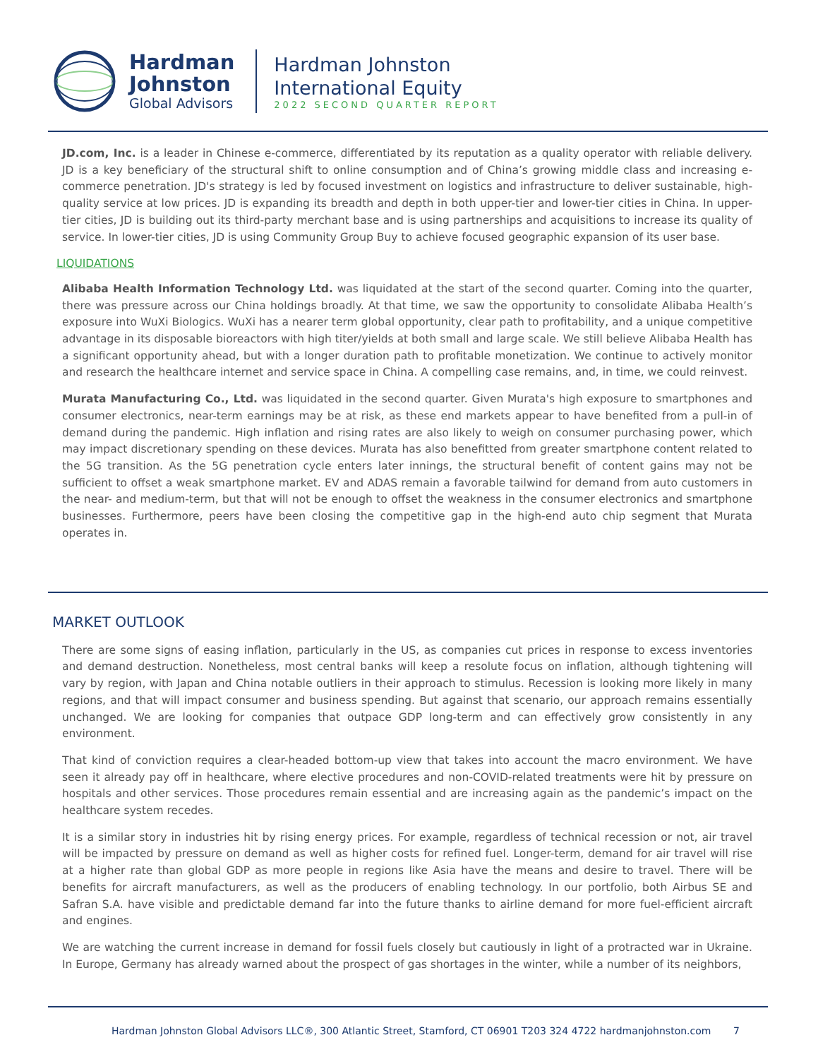Hardman
Johnston
Global Advisors
Hardman Johnston
International Equity
2022 SECOND QUARTER REPORT
JD.com, Inc. is a leader in Chinese e-commerce, differentiated by its reputation as a quality operator with reliable delivery. JD is a key beneficiary of the structural shift to online consumption and of China’s growing middle class and increasing e-commerce penetration. JD's strategy is led by focused investment on logistics and infrastructure to deliver sustainable, high-quality service at low prices. JD is expanding its breadth and depth in both upper-tier and lower-tier cities in China. In upper-tier cities, JD is building out its third-party merchant base and is using partnerships and acquisitions to increase its quality of service. In lower-tier cities, JD is using Community Group Buy to achieve focused geographic expansion of its user base.
LIQUIDATIONS
Alibaba Health Information Technology Ltd. was liquidated at the start of the second quarter. Coming into the quarter, there was pressure across our China holdings broadly. At that time, we saw the opportunity to consolidate Alibaba Health’s exposure into WuXi Biologics. WuXi has a nearer term global opportunity, clear path to profitability, and a unique competitive advantage in its disposable bioreactors with high titer/yields at both small and large scale. We still believe Alibaba Health has a significant opportunity ahead, but with a longer duration path to profitable monetization. We continue to actively monitor and research the healthcare internet and service space in China. A compelling case remains, and, in time, we could reinvest.
Murata Manufacturing Co., Ltd. was liquidated in the second quarter. Given Murata's high exposure to smartphones and consumer electronics, near-term earnings may be at risk, as these end markets appear to have benefited from a pull-in of demand during the pandemic. High inflation and rising rates are also likely to weigh on consumer purchasing power, which may impact discretionary spending on these devices. Murata has also benefitted from greater smartphone content related to the 5G transition. As the 5G penetration cycle enters later innings, the structural benefit of content gains may not be sufficient to offset a weak smartphone market. EV and ADAS remain a favorable tailwind for demand from auto customers in the near- and medium-term, but that will not be enough to offset the weakness in the consumer electronics and smartphone businesses. Furthermore, peers have been closing the competitive gap in the high-end auto chip segment that Murata operates in.
MARKET OUTLOOK
There are some signs of easing inflation, particularly in the US, as companies cut prices in response to excess inventories and demand destruction. Nonetheless, most central banks will keep a resolute focus on inflation, although tightening will vary by region, with Japan and China notable outliers in their approach to stimulus. Recession is looking more likely in many regions, and that will impact consumer and business spending. But against that scenario, our approach remains essentially unchanged. We are looking for companies that outpace GDP long-term and can effectively grow consistently in any environment.
That kind of conviction requires a clear-headed bottom-up view that takes into account the macro environment. We have seen it already pay off in healthcare, where elective procedures and non-COVID-related treatments were hit by pressure on hospitals and other services. Those procedures remain essential and are increasing again as the pandemic’s impact on the healthcare system recedes.
It is a similar story in industries hit by rising energy prices. For example, regardless of technical recession or not, air travel will be impacted by pressure on demand as well as higher costs for refined fuel. Longer-term, demand for air travel will rise at a higher rate than global GDP as more people in regions like Asia have the means and desire to travel. There will be benefits for aircraft manufacturers, as well as the producers of enabling technology. In our portfolio, both Airbus SE and Safran S.A. have visible and predictable demand far into the future thanks to airline demand for more fuel-efficient aircraft and engines.
We are watching the current increase in demand for fossil fuels closely but cautiously in light of a protracted war in Ukraine. In Europe, Germany has already warned about the prospect of gas shortages in the winter, while a number of its neighbors,
Hardman Johnston Global Advisors LLC®, 300 Atlantic Street, Stamford, CT 06901 T203 324 4722 hardmanjohnston.com 7